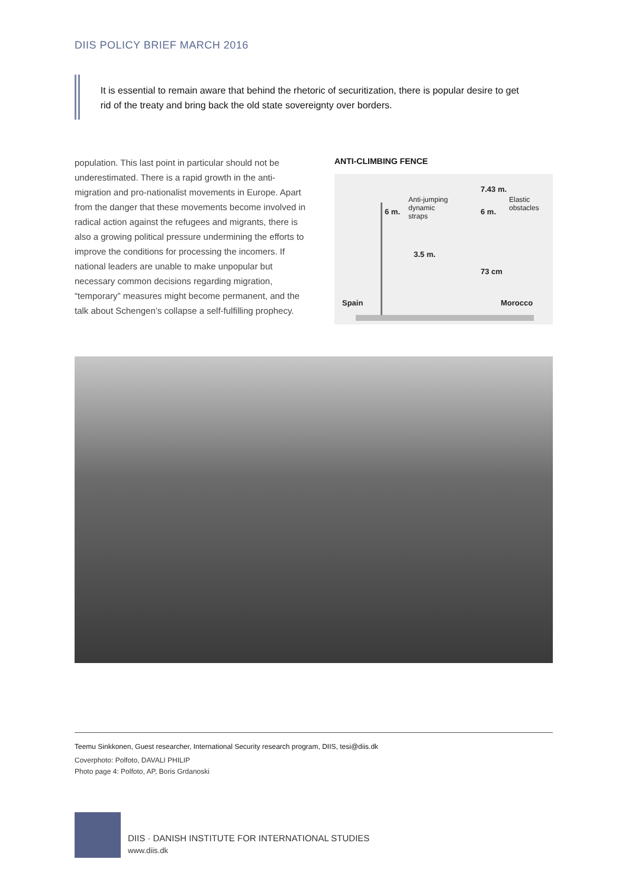DIIS POLICY BRIEF MARCH 2016
It is essential to remain aware that behind the rhetoric of securitization, there is popular desire to get rid of the treaty and bring back the old state sovereignty over borders.
population. This last point in particular should not be underestimated. There is a rapid growth in the anti-migration and pro-nationalist movements in Europe. Apart from the danger that these movements become involved in radical action against the refugees and migrants, there is also a growing political pressure undermining the efforts to improve the conditions for processing the incomers. If national leaders are unable to make unpopular but necessary common decisions regarding migration, “temporary” measures might become permanent, and the talk about Schengen’s collapse a self-fulfilling prophecy.
ANTI-CLIMBING FENCE
7.43 m.
Anti-jumping
dynamic
straps
Elastic
obstacles 6 m. 6 m.
3.5 m.
73 cm
Spain Morocco
Teemu Sinkkonen, Guest researcher, International Security research program, DIIS, tesi@diis.dk
Coverphoto: Polfoto, DAVALI PHILIP
Photo page 4: Polfoto, AP, Boris Grdanoski
DIIS · DANISH INSTITUTE FOR INTERNATIONAL STUDIES
www.diis.dk